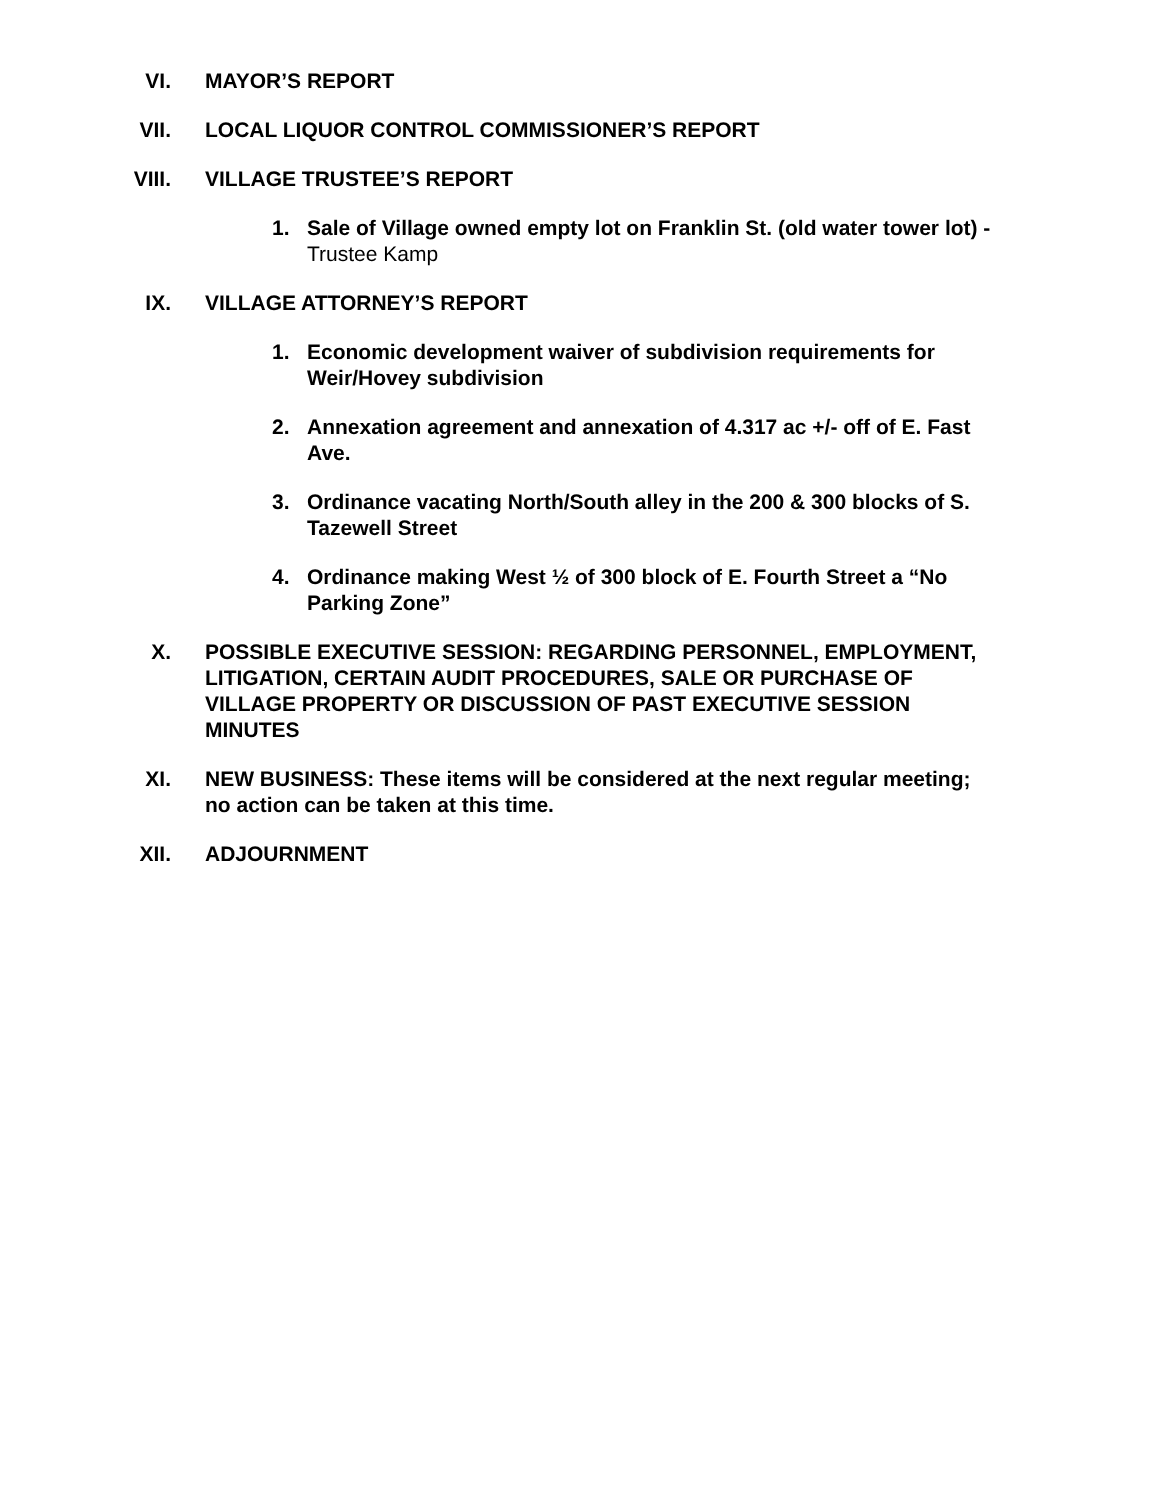VI. MAYOR’S REPORT
VII. LOCAL LIQUOR CONTROL COMMISSIONER’S REPORT
VIII. VILLAGE TRUSTEE’S REPORT
1. Sale of Village owned empty lot on Franklin St. (old water tower lot) - Trustee Kamp
IX. VILLAGE ATTORNEY’S REPORT
1. Economic development waiver of subdivision requirements for Weir/Hovey subdivision
2. Annexation agreement and annexation of 4.317 ac +/- off of E. Fast Ave.
3. Ordinance vacating North/South alley in the 200 & 300 blocks of S. Tazewell Street
4. Ordinance making West ½ of 300 block of E. Fourth Street a “No Parking Zone”
X. POSSIBLE EXECUTIVE SESSION: REGARDING PERSONNEL, EMPLOYMENT, LITIGATION, CERTAIN AUDIT PROCEDURES, SALE OR PURCHASE OF VILLAGE PROPERTY OR DISCUSSION OF PAST EXECUTIVE SESSION MINUTES
XI. NEW BUSINESS: These items will be considered at the next regular meeting; no action can be taken at this time.
XII. ADJOURNMENT